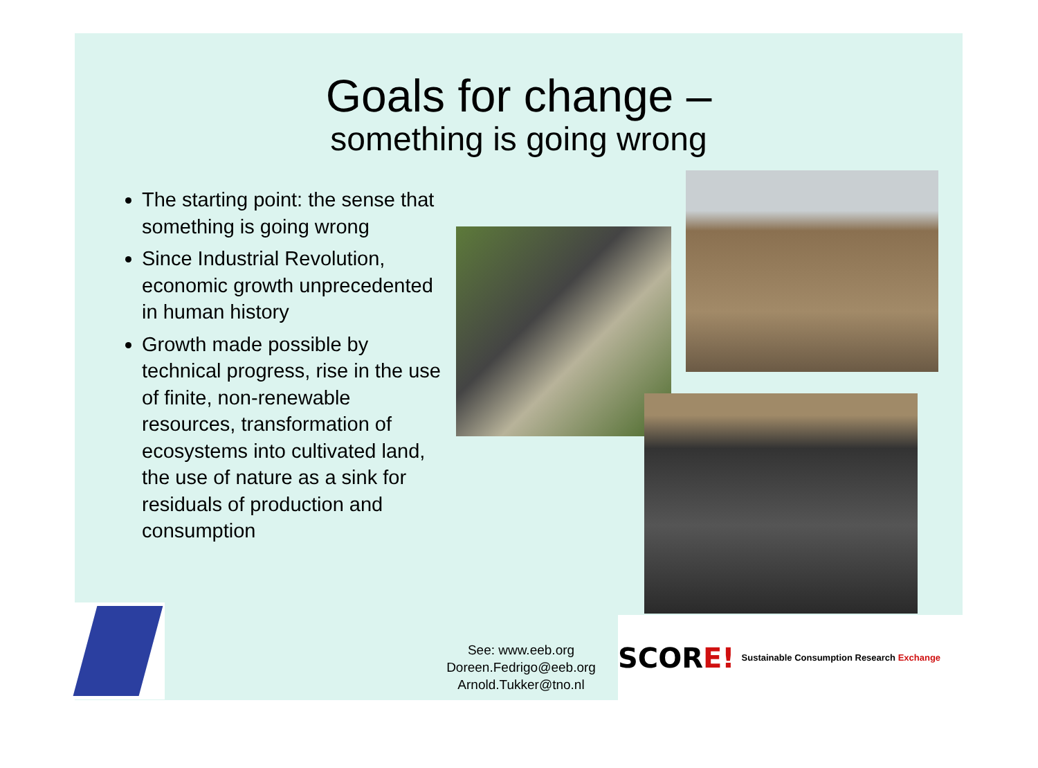Goals for change –
something is going wrong
The starting point: the sense that something is going wrong
Since Industrial Revolution, economic growth unprecedented in human history
Growth made possible by technical progress, rise in the use of finite, non-renewable resources, transformation of ecosystems into cultivated land, the use of nature as a sink for residuals of production and consumption
See: www.eeb.org
Doreen.Fedrigo@eeb.org
Arnold.Tukker@tno.nl
SCOR E! Sustainable Consumption Research Exchange